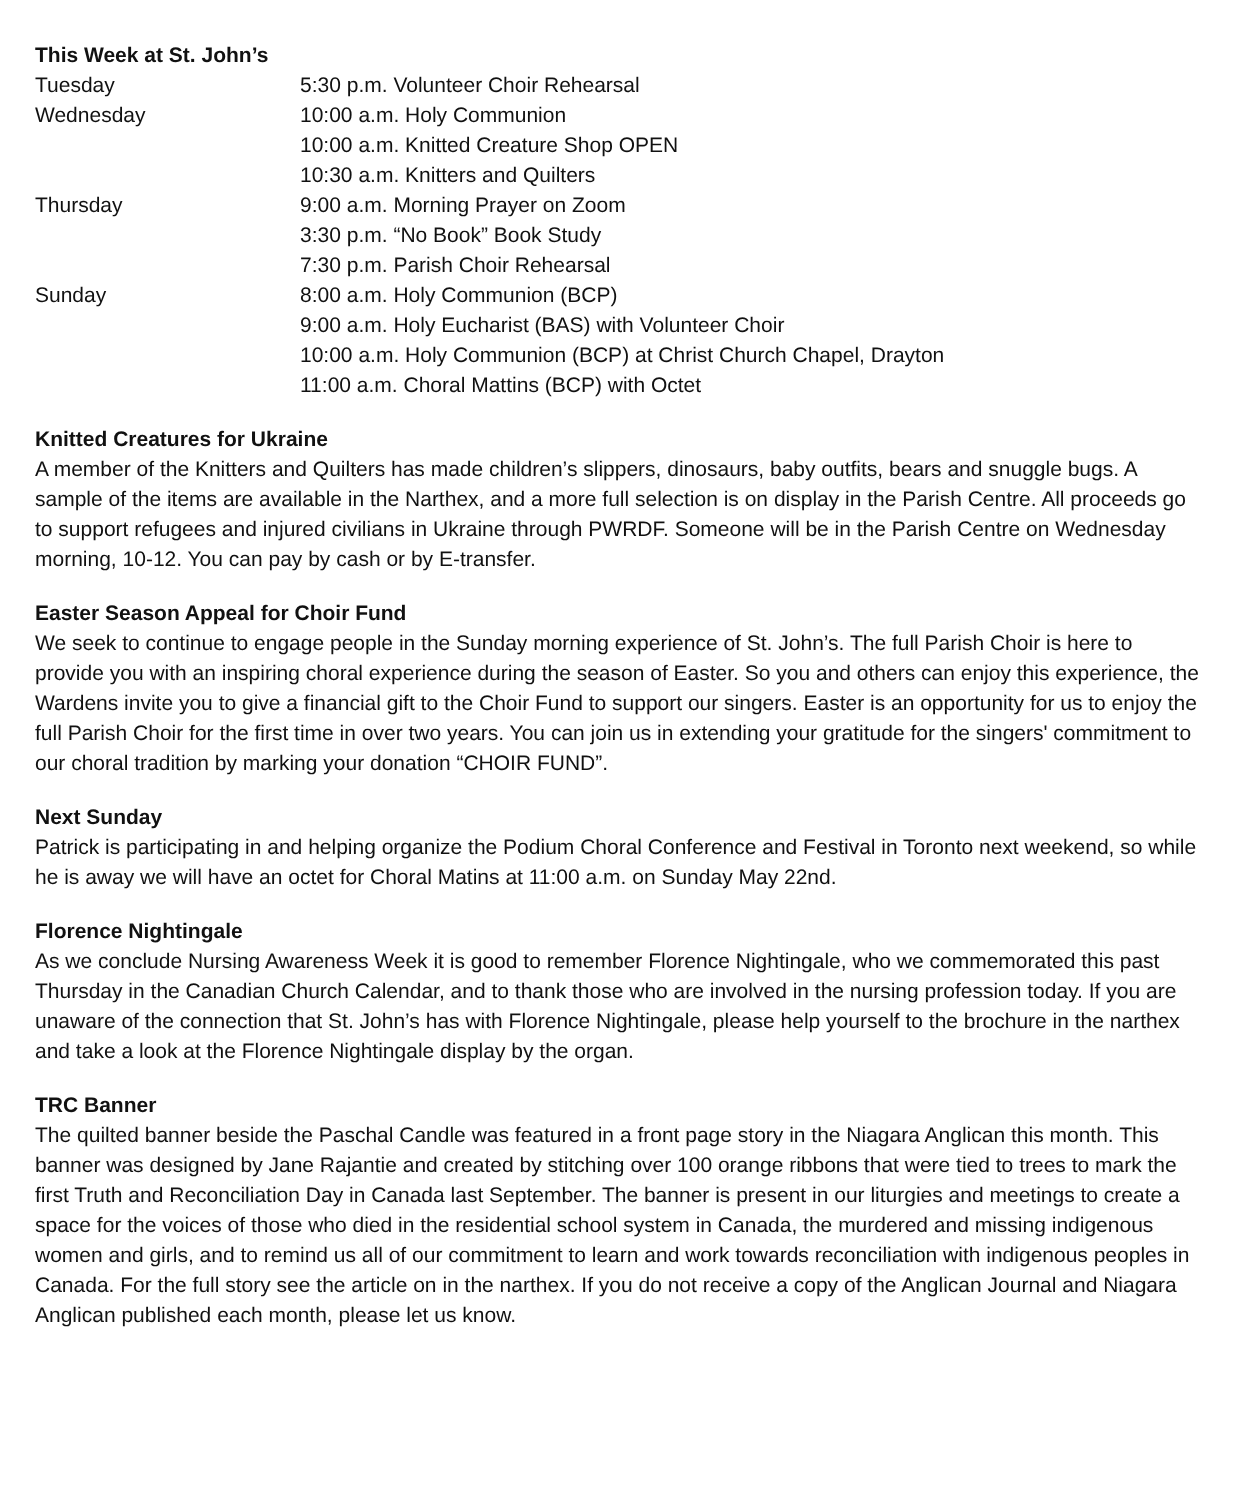This Week at St. John’s
| Tuesday | 5:30 p.m. Volunteer Choir Rehearsal |
| Wednesday | 10:00 a.m. Holy Communion |
| | 10:00 a.m. Knitted Creature Shop OPEN |
| | 10:30 a.m. Knitters and Quilters |
| Thursday | 9:00 a.m. Morning Prayer on Zoom |
| | 3:30 p.m. “No Book” Book Study |
| | 7:30 p.m. Parish Choir Rehearsal |
| Sunday | 8:00 a.m. Holy Communion (BCP) |
| | 9:00 a.m. Holy Eucharist (BAS) with Volunteer Choir |
| | 10:00 a.m. Holy Communion (BCP) at Christ Church Chapel, Drayton |
| | 11:00 a.m. Choral Mattins (BCP) with Octet |
Knitted Creatures for Ukraine
A member of the Knitters and Quilters has made children’s slippers, dinosaurs, baby outfits, bears and snuggle bugs. A sample of the items are available in the Narthex, and a more full selection is on display in the Parish Centre. All proceeds go to support refugees and injured civilians in Ukraine through PWRDF. Someone will be in the Parish Centre on Wednesday morning, 10-12. You can pay by cash or by E-transfer.
Easter Season Appeal for Choir Fund
We seek to continue to engage people in the Sunday morning experience of St. John’s. The full Parish Choir is here to provide you with an inspiring choral experience during the season of Easter. So you and others can enjoy this experience, the Wardens invite you to give a financial gift to the Choir Fund to support our singers. Easter is an opportunity for us to enjoy the full Parish Choir for the first time in over two years. You can join us in extending your gratitude for the singers' commitment to our choral tradition by marking your donation “CHOIR FUND”.
Next Sunday
Patrick is participating in and helping organize the Podium Choral Conference and Festival in Toronto next weekend, so while he is away we will have an octet for Choral Matins at 11:00 a.m. on Sunday May 22nd.
Florence Nightingale
As we conclude Nursing Awareness Week it is good to remember Florence Nightingale, who we commemorated this past Thursday in the Canadian Church Calendar, and to thank those who are involved in the nursing profession today. If you are unaware of the connection that St. John’s has with Florence Nightingale, please help yourself to the brochure in the narthex and take a look at the Florence Nightingale display by the organ.
TRC Banner
The quilted banner beside the Paschal Candle was featured in a front page story in the Niagara Anglican this month. This banner was designed by Jane Rajantie and created by stitching over 100 orange ribbons that were tied to trees to mark the first Truth and Reconciliation Day in Canada last September. The banner is present in our liturgies and meetings to create a space for the voices of those who died in the residential school system in Canada, the murdered and missing indigenous women and girls, and to remind us all of our commitment to learn and work towards reconciliation with indigenous peoples in Canada. For the full story see the article on in the narthex. If you do not receive a copy of the Anglican Journal and Niagara Anglican published each month, please let us know.